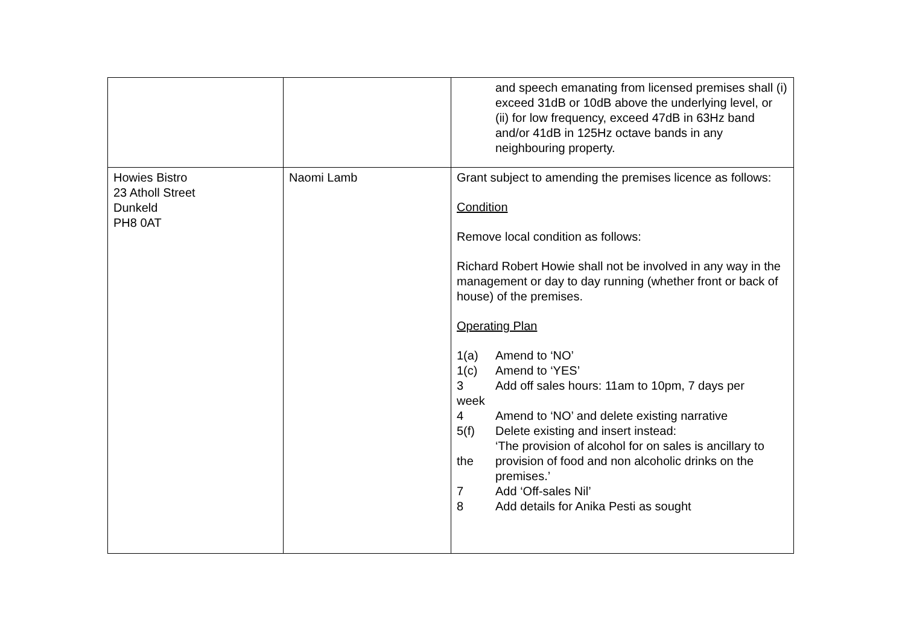| | | and speech emanating from licensed premises shall (i) exceed 31dB or 10dB above the underlying level, or (ii) for low frequency, exceed 47dB in 63Hz band and/or 41dB in 125Hz octave bands in any neighbouring property. |
| Howies Bistro 23 Atholl Street Dunkeld PH8 0AT | Naomi Lamb | Grant subject to amending the premises licence as follows: Condition Remove local condition as follows: Richard Robert Howie shall not be involved in any way in the management or day to day running (whether front or back of house) of the premises. Operating Plan 1(a) Amend to ‘NO’ 1(c) Amend to ‘YES’ 3 Add off sales hours: 11am to 10pm, 7 days per week 4 Amend to ‘NO’ and delete existing narrative 5(f) Delete existing and insert instead: ‘The provision of alcohol for on sales is ancillary to the provision of food and non alcoholic drinks on the premises.’ 7 Add ‘Off-sales Nil’ 8 Add details for Anika Pesti as sought |